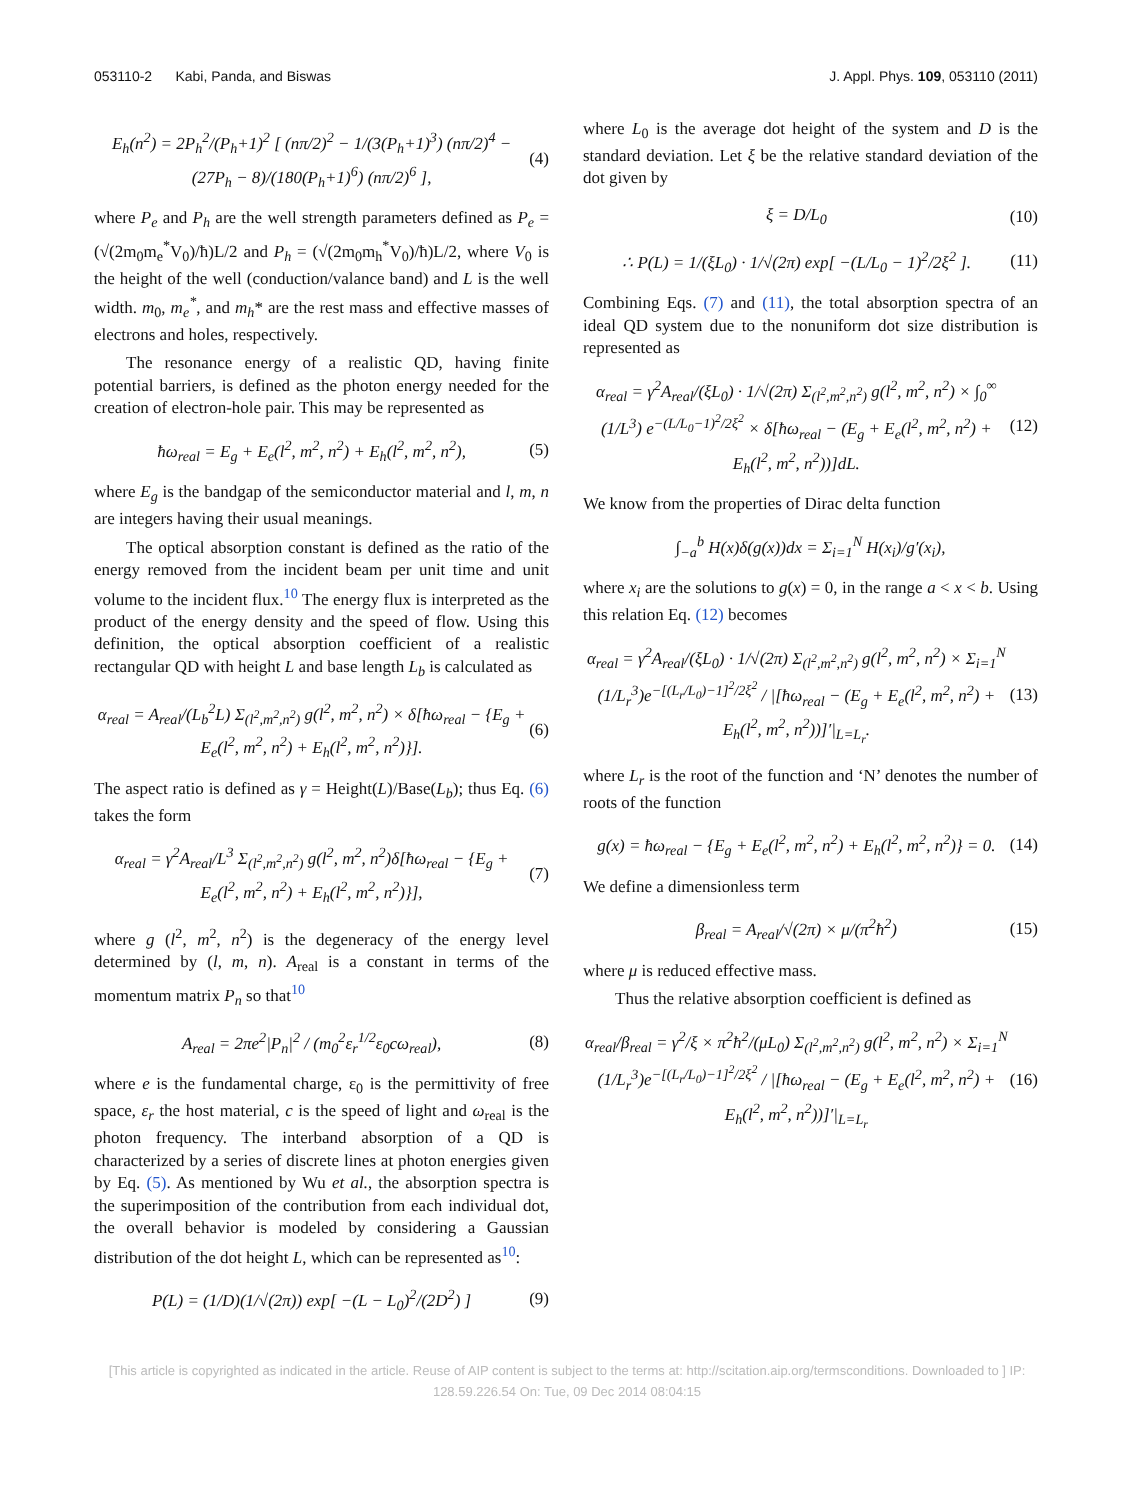053110-2 Kabi, Panda, and Biswas J. Appl. Phys. 109, 053110 (2011)
E<sub>h</sub>(n<sup>2</sup>) = 2P<sub>h</sub><sup>2</sup>/(P<sub>h</sub>+1)<sup>2</sup> [ (nπ/2)<sup>2</sup> − 1/(3(P<sub>h</sub>+1)<sup>3</sup>) (nπ/2)<sup>4</sup> − (27P<sub>h</sub> − 8)/(180(P<sub>h</sub>+1)<sup>6</sup>) (nπ/2)<sup>6</sup> ], (4)
where P<sub>e</sub> and P<sub>h</sub> are the well strength parameters defined as P<sub>e</sub> = (√(2m<sub>0</sub>m<sub>e</sub><sup>*</sup>V<sub>0</sub>)/ħ)L/2 and P<sub>h</sub> = (√(2m<sub>0</sub>m<sub>h</sub><sup>*</sup>V<sub>0</sub>)/ħ)L/2, where V<sub>0</sub> is the height of the well (conduction/valance band) and L is the well width. m<sub>0</sub>, m<sub>e</sub><sup>*</sup>, and m<sub>h</sub>* are the rest mass and effective masses of electrons and holes, respectively.
The resonance energy of a realistic QD, having finite potential barriers, is defined as the photon energy needed for the creation of electron-hole pair. This may be represented as
ħω<sub>real</sub> = E<sub>g</sub> + E<sub>e</sub>(l<sup>2</sup>, m<sup>2</sup>, n<sup>2</sup>) + E<sub>h</sub>(l<sup>2</sup>, m<sup>2</sup>, n<sup>2</sup>), (5)
where E<sub>g</sub> is the bandgap of the semiconductor material and l, m, n are integers having their usual meanings.
The optical absorption constant is defined as the ratio of the energy removed from the incident beam per unit time and unit volume to the incident flux.<sup>10</sup> The energy flux is interpreted as the product of the energy density and the speed of flow. Using this definition, the optical absorption coefficient of a realistic rectangular QD with height L and base length L<sub>b</sub> is calculated as
α<sub>real</sub> = A<sub>real</sub>/(L<sub>b</sub><sup>2</sup>L) Σ<sub>(l<sup>2</sup>,m<sup>2</sup>,n<sup>2</sup>)</sub> g(l<sup>2</sup>, m<sup>2</sup>, n<sup>2</sup>) × δ[ħω<sub>real</sub> − {E<sub>g</sub> + E<sub>e</sub>(l<sup>2</sup>, m<sup>2</sup>, n<sup>2</sup>) + E<sub>h</sub>(l<sup>2</sup>, m<sup>2</sup>, n<sup>2</sup>)}]. (6)
The aspect ratio is defined as γ = Height(L)/Base(L<sub>b</sub>); thus Eq. (6) takes the form
α<sub>real</sub> = γ<sup>2</sup>A<sub>real</sub>/L<sup>3</sup> Σ<sub>(l<sup>2</sup>,m<sup>2</sup>,n<sup>2</sup>)</sub> g(l<sup>2</sup>, m<sup>2</sup>, n<sup>2</sup>)δ[ħω<sub>real</sub> − {E<sub>g</sub> + E<sub>e</sub>(l<sup>2</sup>, m<sup>2</sup>, n<sup>2</sup>) + E<sub>h</sub>(l<sup>2</sup>, m<sup>2</sup>, n<sup>2</sup>)}], (7)
where g (l<sup>2</sup>, m<sup>2</sup>, n<sup>2</sup>) is the degeneracy of the energy level determined by (l, m, n). A<sub>real</sub> is a constant in terms of the momentum matrix P<sub>n</sub> so that<sup>10</sup>
A<sub>real</sub> = 2πe<sup>2</sup>|P<sub>n</sub>|<sup>2</sup> / (m<sub>0</sub><sup>2</sup>ε<sub>r</sub><sup>1/2</sup>ε<sub>0</sub>cω<sub>real</sub>), (8)
where e is the fundamental charge, ε<sub>0</sub> is the permittivity of free space, ε<sub>r</sub> the host material, c is the speed of light and ω<sub>real</sub> is the photon frequency. The interband absorption of a QD is characterized by a series of discrete lines at photon energies given by Eq. (5). As mentioned by Wu et al., the absorption spectra is the superimposition of the contribution from each individual dot, the overall behavior is modeled by considering a Gaussian distribution of the dot height L, which can be represented as<sup>10</sup>:
P(L) = (1/D)(1/√(2π)) exp[ −(L − L<sub>0</sub>)<sup>2</sup>/(2D<sup>2</sup>) ] (9)
where L<sub>0</sub> is the average dot height of the system and D is the standard deviation. Let ξ be the relative standard deviation of the dot given by
ξ = D/L<sub>0</sub> (10)
∴ P(L) = 1/(ξL<sub>0</sub>) · 1/√(2π) exp[ −(L/L<sub>0</sub> − 1)<sup>2</sup>/2ξ<sup>2</sup> ]. (11)
Combining Eqs. (7) and (11), the total absorption spectra of an ideal QD system due to the nonuniform dot size distribution is represented as
α<sub>real</sub> = γ<sup>2</sup>A<sub>real</sub>/(ξL<sub>0</sub>) · 1/√(2π) Σ<sub>(l<sup>2</sup>,m<sup>2</sup>,n<sup>2</sup>)</sub> g(l<sup>2</sup>, m<sup>2</sup>, n<sup>2</sup>) × ∫<sub>0</sub><sup>∞</sup> (1/L<sup>3</sup>) e<sup>−(L/L<sub>0</sub>−1)<sup>2</sup>/2ξ<sup>2</sup></sup> × δ[ħω<sub>real</sub> − (E<sub>g</sub> + E<sub>e</sub>(l<sup>2</sup>, m<sup>2</sup>, n<sup>2</sup>) + E<sub>h</sub>(l<sup>2</sup>, m<sup>2</sup>, n<sup>2</sup>))]dL. (12)
We know from the properties of Dirac delta function
∫<sub>−a</sub><sup>b</sup> H(x)δ(g(x))dx = Σ<sub>i=1</sub><sup>N</sup> H(x<sub>i</sub>)/g′(x<sub>i</sub>),
where x<sub>i</sub> are the solutions to g(x) = 0, in the range a < x < b. Using this relation Eq. (12) becomes
α<sub>real</sub> = γ<sup>2</sup>A<sub>real</sub>/(ξL<sub>0</sub>) · 1/√(2π) Σ<sub>(l<sup>2</sup>,m<sup>2</sup>,n<sup>2</sup>)</sub> g(l<sup>2</sup>, m<sup>2</sup>, n<sup>2</sup>) × Σ<sub>i=1</sub><sup>N</sup> (1/L<sub>r</sub><sup>3</sup>)e<sup>−[(L<sub>r</sub>/L<sub>0</sub>)−1]<sup>2</sup>/2ξ<sup>2</sup></sup> / |[ħω<sub>real</sub> − (E<sub>g</sub> + E<sub>e</sub>(l<sup>2</sup>, m<sup>2</sup>, n<sup>2</sup>) + E<sub>h</sub>(l<sup>2</sup>, m<sup>2</sup>, n<sup>2</sup>))]′|<sub>L=L<sub>r</sub></sub>. (13)
where L<sub>r</sub> is the root of the function and ‘N’ denotes the number of roots of the function
g(x) = ħω<sub>real</sub> − {E<sub>g</sub> + E<sub>e</sub>(l<sup>2</sup>, m<sup>2</sup>, n<sup>2</sup>) + E<sub>h</sub>(l<sup>2</sup>, m<sup>2</sup>, n<sup>2</sup>)} = 0. (14)
We define a dimensionless term
β<sub>real</sub> = A<sub>real</sub>/√(2π) × μ/(π<sup>2</sup>ħ<sup>2</sup>) (15)
where μ is reduced effective mass.
Thus the relative absorption coefficient is defined as
α<sub>real</sub>/β<sub>real</sub> = γ<sup>2</sup>/ξ × π<sup>2</sup>ħ<sup>2</sup>/(μL<sub>0</sub>) Σ<sub>(l<sup>2</sup>,m<sup>2</sup>,n<sup>2</sup>)</sub> g(l<sup>2</sup>, m<sup>2</sup>, n<sup>2</sup>) × Σ<sub>i=1</sub><sup>N</sup> (1/L<sub>r</sub><sup>3</sup>)e<sup>−[(L<sub>r</sub>/L<sub>0</sub>)−1]<sup>2</sup>/2ξ<sup>2</sup></sup> / |[ħω<sub>real</sub> − (E<sub>g</sub> + E<sub>e</sub>(l<sup>2</sup>, m<sup>2</sup>, n<sup>2</sup>) + E<sub>h</sub>(l<sup>2</sup>, m<sup>2</sup>, n<sup>2</sup>))]′|<sub>L=L<sub>r</sub></sub> (16)
[This article is copyrighted as indicated in the article. Reuse of AIP content is subject to the terms at: http://scitation.aip.org/termsconditions. Downloaded to ] IP:
128.59.226.54 On: Tue, 09 Dec 2014 08:04:15